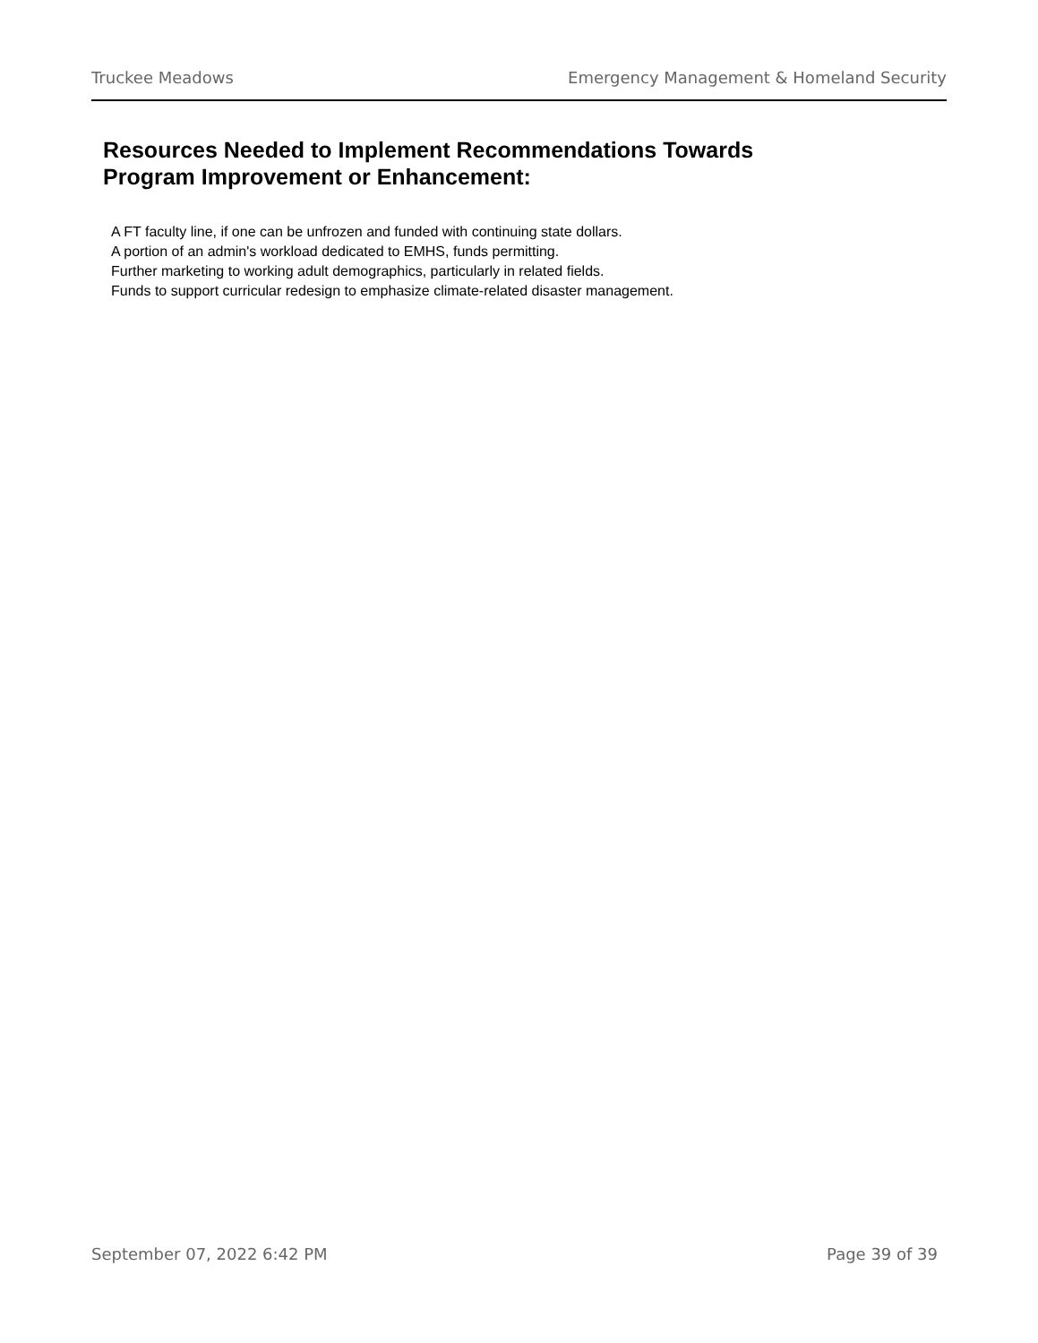Truckee Meadows Emergency Management & Homeland Security
Resources Needed to Implement Recommendations Towards Program Improvement or Enhancement:
A FT faculty line, if one can be unfrozen and funded with continuing state dollars.
A portion of an admin's workload dedicated to EMHS, funds permitting.
Further marketing to working adult demographics, particularly in related fields.
Funds to support curricular redesign to emphasize climate-related disaster management.
September 07, 2022 6:42 PM Page 39 of 39